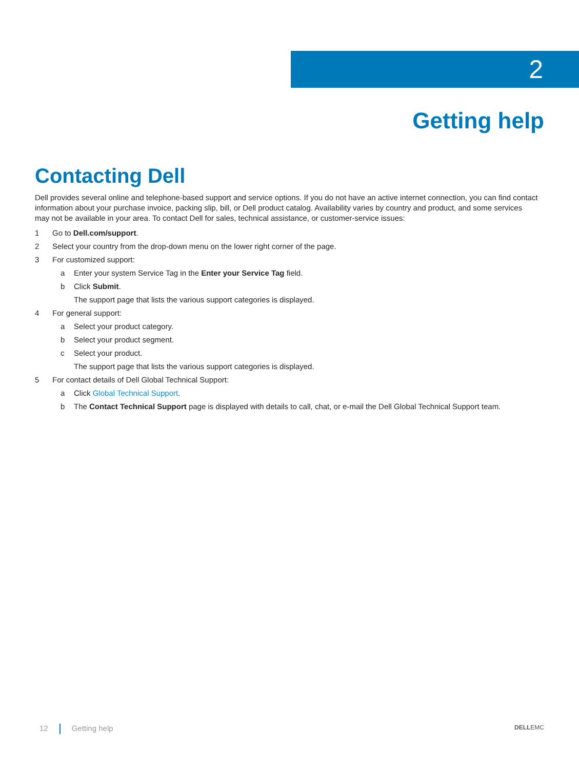2
Getting help
Contacting Dell
Dell provides several online and telephone-based support and service options. If you do not have an active internet connection, you can find contact information about your purchase invoice, packing slip, bill, or Dell product catalog. Availability varies by country and product, and some services may not be available in your area. To contact Dell for sales, technical assistance, or customer-service issues:
1 Go to Dell.com/support.
2 Select your country from the drop-down menu on the lower right corner of the page.
3 For customized support:
a Enter your system Service Tag in the Enter your Service Tag field.
b Click Submit.
The support page that lists the various support categories is displayed.
4 For general support:
a Select your product category.
b Select your product segment.
c Select your product.
The support page that lists the various support categories is displayed.
5 For contact details of Dell Global Technical Support:
a Click Global Technical Support.
b The Contact Technical Support page is displayed with details to call, chat, or e-mail the Dell Global Technical Support team.
12 Getting help DELLEMC